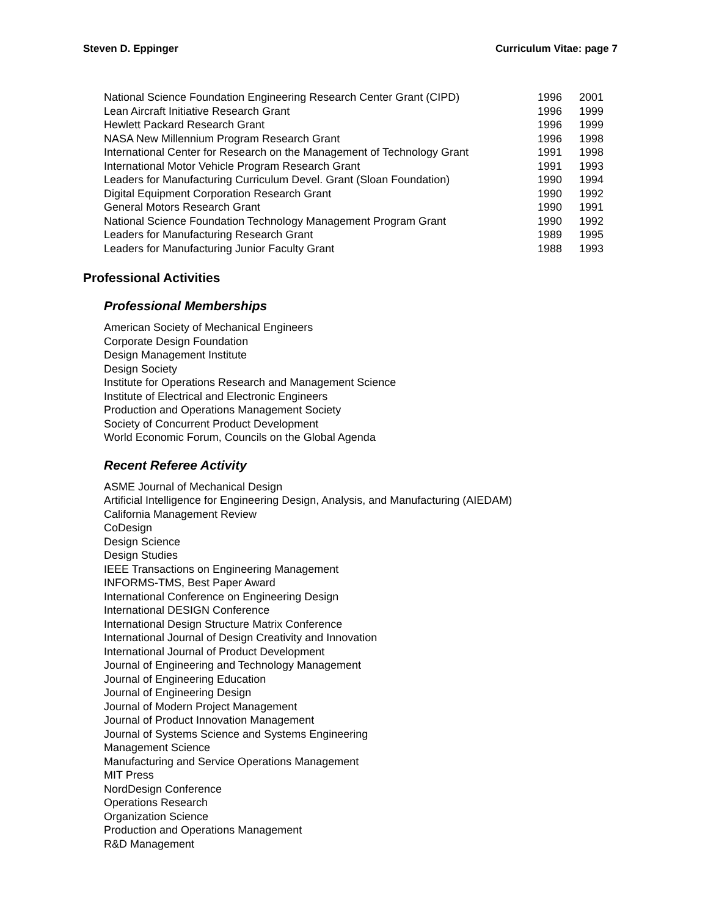Steven D. Eppinger Curriculum Vitae: page 7
| National Science Foundation Engineering Research Center Grant (CIPD) | 1996 | 2001 |
| Lean Aircraft Initiative Research Grant | 1996 | 1999 |
| Hewlett Packard Research Grant | 1996 | 1999 |
| NASA New Millennium Program Research Grant | 1996 | 1998 |
| International Center for Research on the Management of Technology Grant | 1991 | 1998 |
| International Motor Vehicle Program Research Grant | 1991 | 1993 |
| Leaders for Manufacturing Curriculum Devel. Grant (Sloan Foundation) | 1990 | 1994 |
| Digital Equipment Corporation Research Grant | 1990 | 1992 |
| General Motors Research Grant | 1990 | 1991 |
| National Science Foundation Technology Management Program Grant | 1990 | 1992 |
| Leaders for Manufacturing Research Grant | 1989 | 1995 |
| Leaders for Manufacturing Junior Faculty Grant | 1988 | 1993 |
Professional Activities
Professional Memberships
American Society of Mechanical Engineers
Corporate Design Foundation
Design Management Institute
Design Society
Institute for Operations Research and Management Science
Institute of Electrical and Electronic Engineers
Production and Operations Management Society
Society of Concurrent Product Development
World Economic Forum, Councils on the Global Agenda
Recent Referee Activity
ASME Journal of Mechanical Design
Artificial Intelligence for Engineering Design, Analysis, and Manufacturing (AIEDAM)
California Management Review
CoDesign
Design Science
Design Studies
IEEE Transactions on Engineering Management
INFORMS-TMS, Best Paper Award
International Conference on Engineering Design
International DESIGN Conference
International Design Structure Matrix Conference
International Journal of Design Creativity and Innovation
International Journal of Product Development
Journal of Engineering and Technology Management
Journal of Engineering Education
Journal of Engineering Design
Journal of Modern Project Management
Journal of Product Innovation Management
Journal of Systems Science and Systems Engineering
Management Science
Manufacturing and Service Operations Management
MIT Press
NordDesign Conference
Operations Research
Organization Science
Production and Operations Management
R&D Management